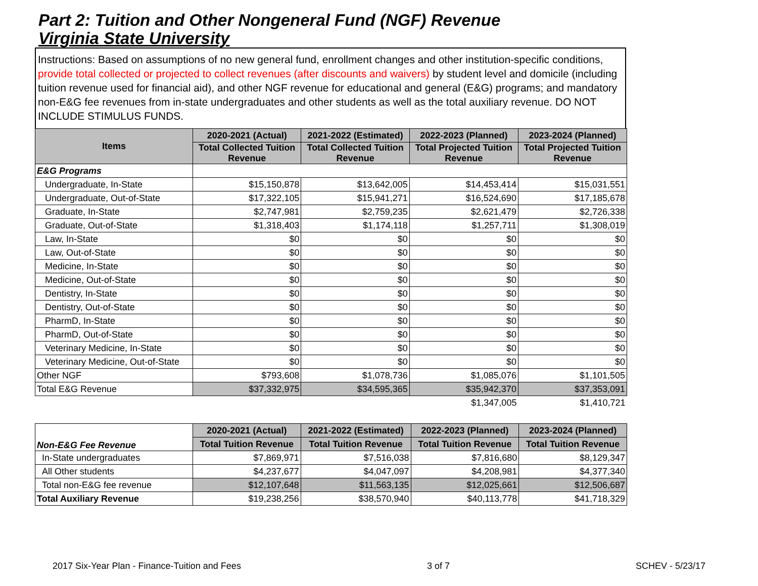Part 2: Tuition and Other Nongeneral Fund (NGF) Revenue
Virginia State University
Instructions: Based on assumptions of no new general fund, enrollment changes and other institution-specific conditions, provide total collected or projected to collect revenues (after discounts and waivers) by student level and domicile (including tuition revenue used for financial aid), and other NGF revenue for educational and general (E&G) programs; and mandatory non-E&G fee revenues from in-state undergraduates and other students as well as the total auxiliary revenue. DO NOT INCLUDE STIMULUS FUNDS.
| Items | 2020-2021 (Actual) | 2021-2022 (Estimated) | 2022-2023 (Planned) | 2023-2024 (Planned) |
| --- | --- | --- | --- | --- |
| | Total Collected Tuition Revenue | Total Collected Tuition Revenue | Total Projected Tuition Revenue | Total Projected Tuition Revenue |
| E&G Programs | | | | |
| Undergraduate, In-State | $15,150,878 | $13,642,005 | $14,453,414 | $15,031,551 |
| Undergraduate, Out-of-State | $17,322,105 | $15,941,271 | $16,524,690 | $17,185,678 |
| Graduate, In-State | $2,747,981 | $2,759,235 | $2,621,479 | $2,726,338 |
| Graduate, Out-of-State | $1,318,403 | $1,174,118 | $1,257,711 | $1,308,019 |
| Law, In-State | $0 | $0 | $0 | $0 |
| Law, Out-of-State | $0 | $0 | $0 | $0 |
| Medicine, In-State | $0 | $0 | $0 | $0 |
| Medicine, Out-of-State | $0 | $0 | $0 | $0 |
| Dentistry, In-State | $0 | $0 | $0 | $0 |
| Dentistry, Out-of-State | $0 | $0 | $0 | $0 |
| PharmD, In-State | $0 | $0 | $0 | $0 |
| PharmD, Out-of-State | $0 | $0 | $0 | $0 |
| Veterinary Medicine, In-State | $0 | $0 | $0 | $0 |
| Veterinary Medicine, Out-of-State | $0 | $0 | $0 | $0 |
| Other NGF | $793,608 | $1,078,736 | $1,085,076 | $1,101,505 |
| Total E&G Revenue | $37,332,975 | $34,595,365 | $35,942,370 | $37,353,091 |
| | | | $1,347,005 | $1,410,721 |
| Non-E&G Fee Revenue | 2020-2021 (Actual) | 2021-2022 (Estimated) | 2022-2023 (Planned) | 2023-2024 (Planned) |
| --- | --- | --- | --- | --- |
| | Total Tuition Revenue | Total Tuition Revenue | Total Tuition Revenue | Total Tuition Revenue |
| In-State undergraduates | $7,869,971 | $7,516,038 | $7,816,680 | $8,129,347 |
| All Other students | $4,237,677 | $4,047,097 | $4,208,981 | $4,377,340 |
| Total non-E&G fee revenue | $12,107,648 | $11,563,135 | $12,025,661 | $12,506,687 |
| Total Auxiliary Revenue | $19,238,256 | $38,570,940 | $40,113,778 | $41,718,329 |
2017 Six-Year Plan - Finance-Tuition and Fees 3 of 7 SCHEV - 5/23/17